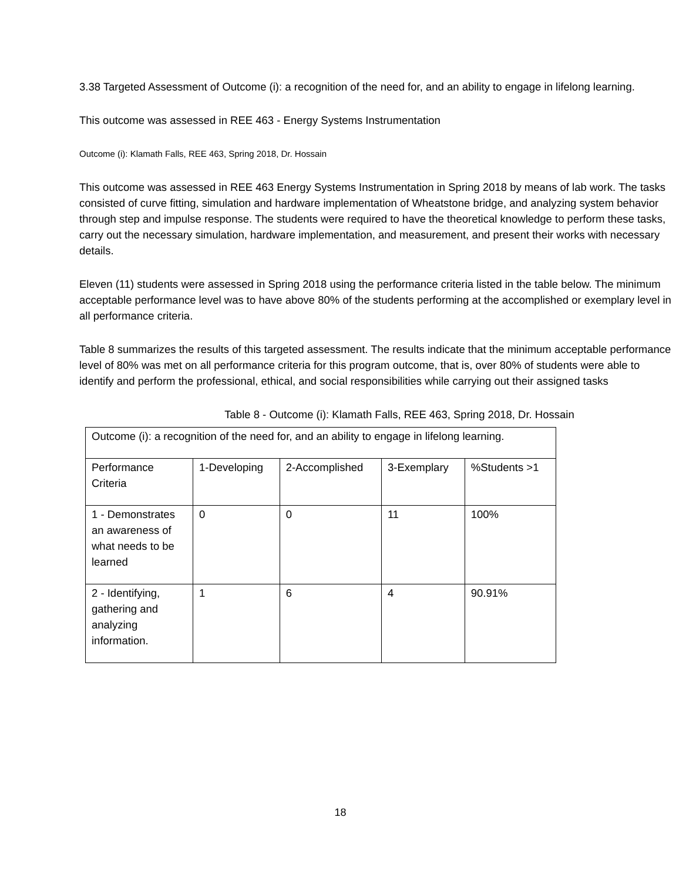3.38 Targeted Assessment of Outcome (i): a recognition of the need for, and an ability to engage in lifelong learning.
This outcome was assessed in REE 463 - Energy Systems Instrumentation
Outcome (i): Klamath Falls, REE 463, Spring 2018, Dr. Hossain
This outcome was assessed in REE 463 Energy Systems Instrumentation in Spring 2018 by means of lab work. The tasks consisted of curve fitting, simulation and hardware implementation of Wheatstone bridge, and analyzing system behavior through step and impulse response. The students were required to have the theoretical knowledge to perform these tasks, carry out the necessary simulation, hardware implementation, and measurement, and present their works with necessary details.
Eleven (11) students were assessed in Spring 2018 using the performance criteria listed in the table below. The minimum acceptable performance level was to have above 80% of the students performing at the accomplished or exemplary level in all performance criteria.
Table 8 summarizes the results of this targeted assessment. The results indicate that the minimum acceptable performance level of 80% was met on all performance criteria for this program outcome, that is, over 80% of students were able to identify and perform the professional, ethical, and social responsibilities while carrying out their assigned tasks
Table 8 - Outcome (i): Klamath Falls, REE 463, Spring 2018, Dr. Hossain
| Outcome (i): a recognition of the need for, and an ability to engage in lifelong learning. | | | | |
| Performance Criteria | 1-Developing | 2-Accomplished | 3-Exemplary | %Students >1 |
| 1 - Demonstrates an awareness of what needs to be learned | 0 | 0 | 11 | 100% |
| 2 - Identifying, gathering and analyzing information. | 1 | 6 | 4 | 90.91% |
18